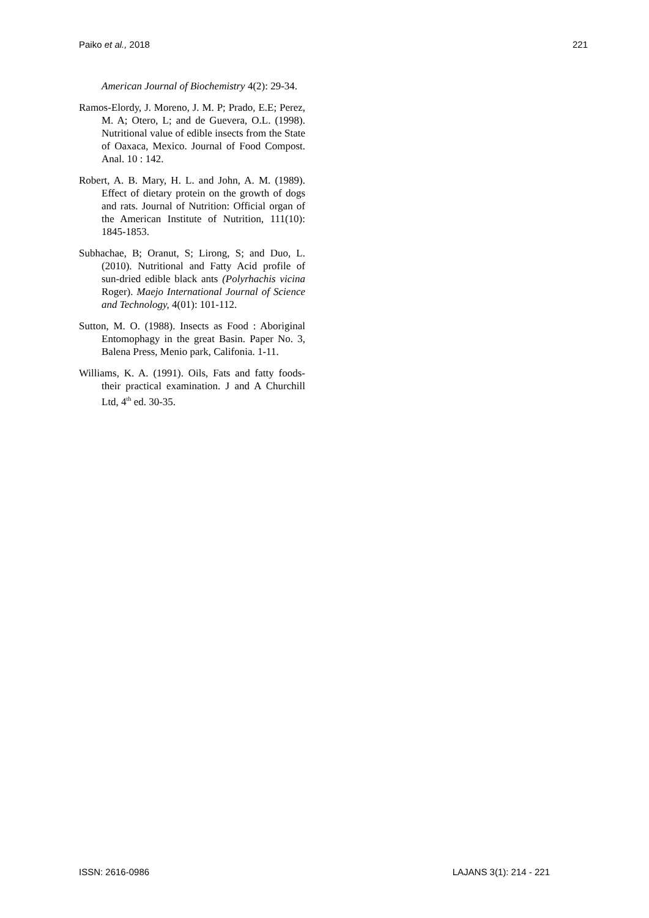Paiko et al., 2018 221
American Journal of Biochemistry 4(2): 29-34.
Ramos-Elordy, J. Moreno, J. M. P; Prado, E.E; Perez, M. A; Otero, L; and de Guevera, O.L. (1998). Nutritional value of edible insects from the State of Oaxaca, Mexico. Journal of Food Compost. Anal. 10 : 142.
Robert, A. B. Mary, H. L. and John, A. M. (1989). Effect of dietary protein on the growth of dogs and rats. Journal of Nutrition: Official organ of the American Institute of Nutrition, 111(10): 1845-1853.
Subhachae, B; Oranut, S; Lirong, S; and Duo, L. (2010). Nutritional and Fatty Acid profile of sun-dried edible black ants (Polyrhachis vicina Roger). Maejo International Journal of Science and Technology, 4(01): 101-112.
Sutton, M. O. (1988). Insects as Food : Aboriginal Entomophagy in the great Basin. Paper No. 3, Balena Press, Menio park, Califonia. 1-11.
Williams, K. A. (1991). Oils, Fats and fatty foods- their practical examination. J and A Churchill Ltd, 4<sup>th</sup> ed. 30-35.
ISSN: 2616-0986 LAJANS 3(1): 214 - 221